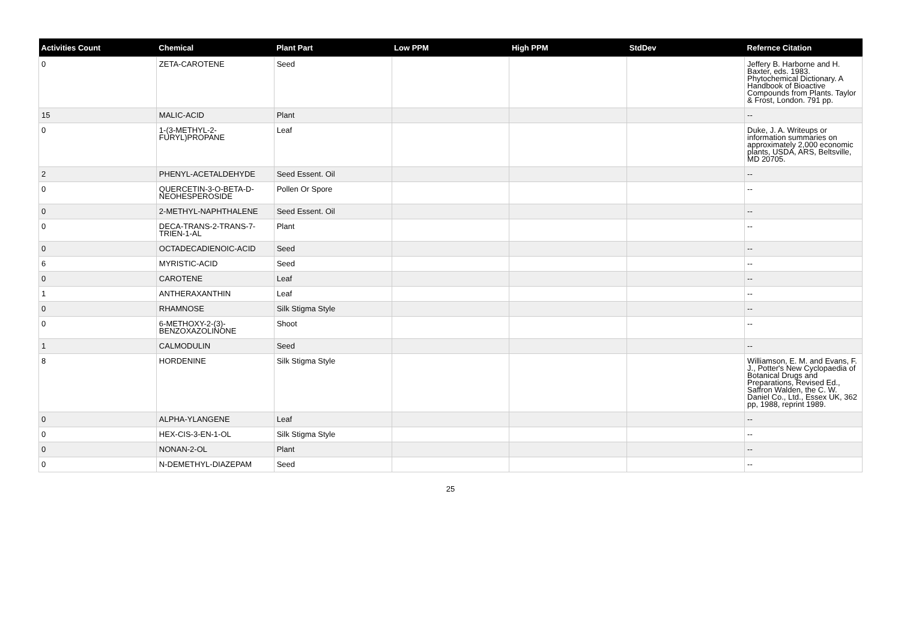| Activities Count | Chemical | Plant Part | Low PPM | High PPM | StdDev | Refernce Citation |
| --- | --- | --- | --- | --- | --- | --- |
| 0 | ZETA-CAROTENE | Seed | | | | Jeffery B. Harborne and H. Baxter, eds. 1983. Phytochemical Dictionary. A Handbook of Bioactive Compounds from Plants. Taylor & Frost, London. 791 pp. |
| 15 | MALIC-ACID | Plant | | | | -- |
| 0 | 1-(3-METHYL-2-FURYL)PROPANE | Leaf | | | | Duke, J. A. Writeups or information summaries on approximately 2,000 economic plants, USDA, ARS, Beltsville, MD 20705. |
| 2 | PHENYL-ACETALDEHYDE | Seed Essent. Oil | | | | -- |
| 0 | QUERCETIN-3-O-BETA-D-NEOHESPEROSIDE | Pollen Or Spore | | | | -- |
| 0 | 2-METHYL-NAPHTHALENE | Seed Essent. Oil | | | | -- |
| 0 | DECA-TRANS-2-TRANS-7-TRIEN-1-AL | Plant | | | | -- |
| 0 | OCTADECADIENOIC-ACID | Seed | | | | -- |
| 6 | MYRISTIC-ACID | Seed | | | | -- |
| 0 | CAROTENE | Leaf | | | | -- |
| 1 | ANTHERAXANTHIN | Leaf | | | | -- |
| 0 | RHAMNOSE | Silk Stigma Style | | | | -- |
| 0 | 6-METHOXY-2-(3)-BENZOXAZOLINONE | Shoot | | | | -- |
| 1 | CALMODULIN | Seed | | | | -- |
| 8 | HORDENINE | Silk Stigma Style | | | | Williamson, E. M. and Evans, F. J., Potter's New Cyclopaedia of Botanical Drugs and Preparations, Revised Ed., Saffron Walden, the C. W. Daniel Co., Ltd., Essex UK, 362 pp, 1988, reprint 1989. |
| 0 | ALPHA-YLANGENE | Leaf | | | | -- |
| 0 | HEX-CIS-3-EN-1-OL | Silk Stigma Style | | | | -- |
| 0 | NONAN-2-OL | Plant | | | | -- |
| 0 | N-DEMETHYL-DIAZEPAM | Seed | | | | -- |
25